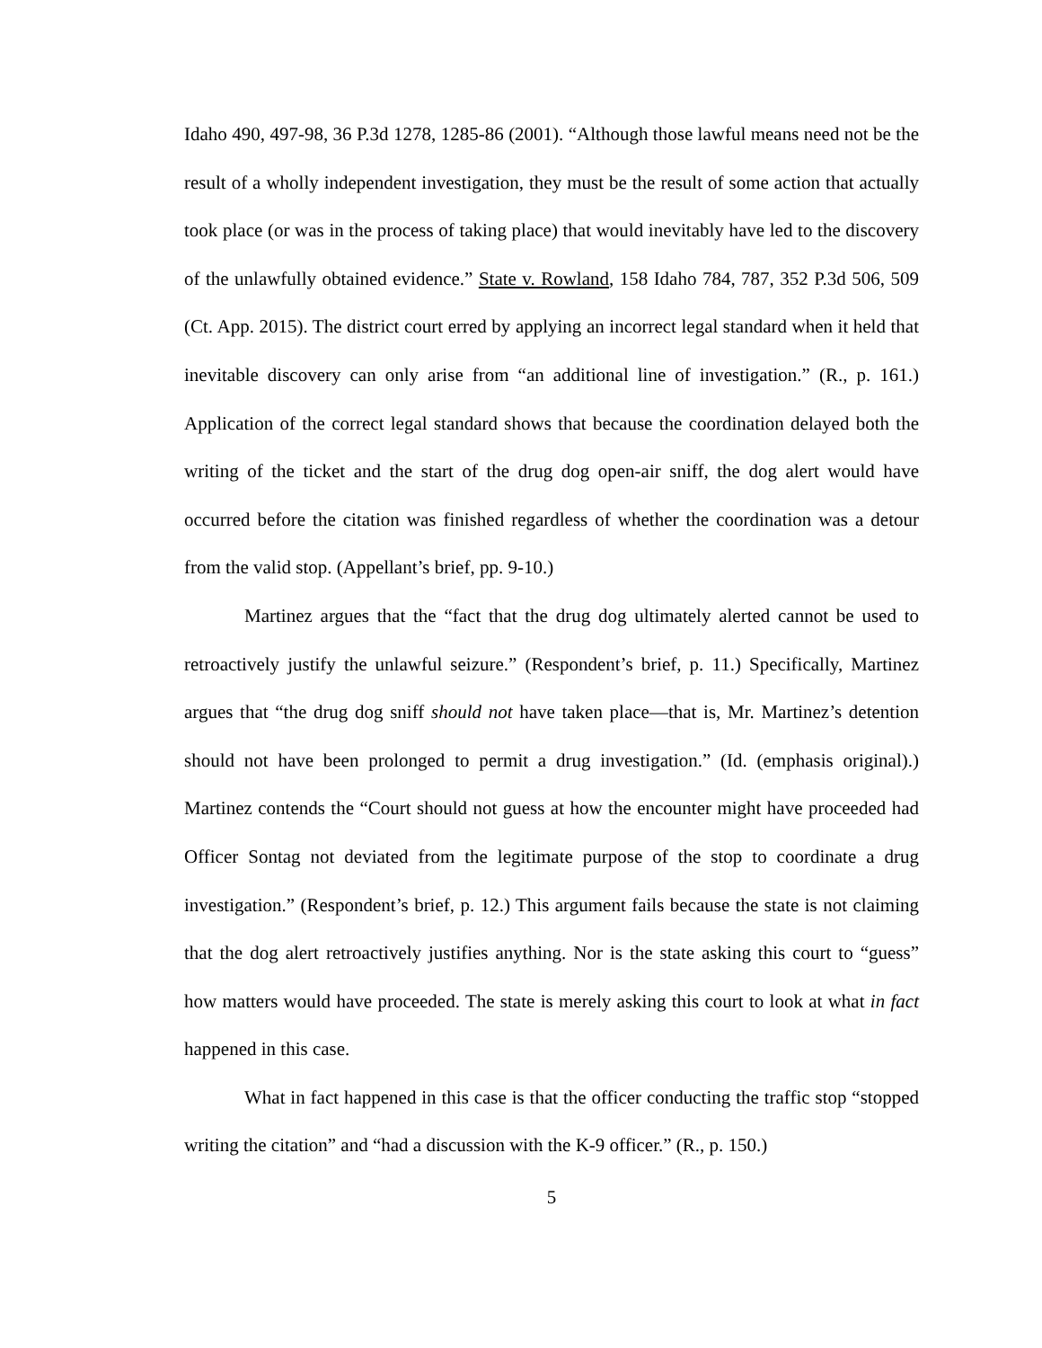Idaho 490, 497-98, 36 P.3d 1278, 1285-86 (2001). “Although those lawful means need not be the result of a wholly independent investigation, they must be the result of some action that actually took place (or was in the process of taking place) that would inevitably have led to the discovery of the unlawfully obtained evidence.” State v. Rowland, 158 Idaho 784, 787, 352 P.3d 506, 509 (Ct. App. 2015). The district court erred by applying an incorrect legal standard when it held that inevitable discovery can only arise from “an additional line of investigation.” (R., p. 161.) Application of the correct legal standard shows that because the coordination delayed both the writing of the ticket and the start of the drug dog open-air sniff, the dog alert would have occurred before the citation was finished regardless of whether the coordination was a detour from the valid stop. (Appellant’s brief, pp. 9-10.)
Martinez argues that the “fact that the drug dog ultimately alerted cannot be used to retroactively justify the unlawful seizure.” (Respondent’s brief, p. 11.) Specifically, Martinez argues that “the drug dog sniff should not have taken place—that is, Mr. Martinez’s detention should not have been prolonged to permit a drug investigation.” (Id. (emphasis original).) Martinez contends the “Court should not guess at how the encounter might have proceeded had Officer Sontag not deviated from the legitimate purpose of the stop to coordinate a drug investigation.” (Respondent’s brief, p. 12.) This argument fails because the state is not claiming that the dog alert retroactively justifies anything. Nor is the state asking this court to “guess” how matters would have proceeded. The state is merely asking this court to look at what in fact happened in this case.
What in fact happened in this case is that the officer conducting the traffic stop “stopped writing the citation” and “had a discussion with the K-9 officer.” (R., p. 150.)
5